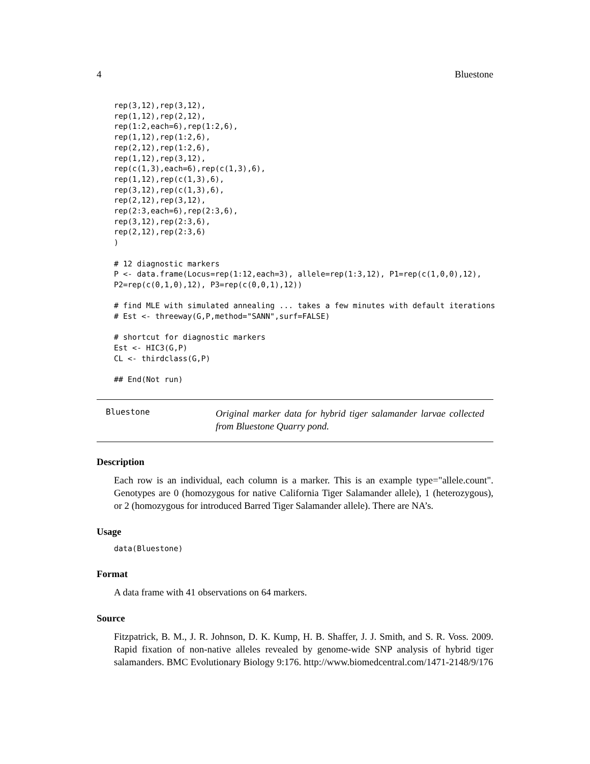4 Bluestone
rep(3,12),rep(3,12),
rep(1,12),rep(2,12),
rep(1:2,each=6),rep(1:2,6),
rep(1,12),rep(1:2,6),
rep(2,12),rep(1:2,6),
rep(1,12),rep(3,12),
rep(c(1,3),each=6),rep(c(1,3),6),
rep(1,12),rep(c(1,3),6),
rep(3,12),rep(c(1,3),6),
rep(2,12),rep(3,12),
rep(2:3,each=6),rep(2:3,6),
rep(3,12),rep(2:3,6),
rep(2,12),rep(2:3,6)
)

# 12 diagnostic markers
P <- data.frame(Locus=rep(1:12,each=3), allele=rep(1:3,12), P1=rep(c(1,0,0),12),
P2=rep(c(0,1,0),12), P3=rep(c(0,0,1),12))

# find MLE with simulated annealing ... takes a few minutes with default iterations
# Est <- threeway(G,P,method="SANN",surf=FALSE)

# shortcut for diagnostic markers
Est <- HIC3(G,P)
CL <- thirdclass(G,P)

## End(Not run)
Bluestone
Original marker data for hybrid tiger salamander larvae collected from Bluestone Quarry pond.
Description
Each row is an individual, each column is a marker. This is an example type="allele.count". Genotypes are 0 (homozygous for native California Tiger Salamander allele), 1 (heterozygous), or 2 (homozygous for introduced Barred Tiger Salamander allele). There are NA’s.
Usage
data(Bluestone)
Format
A data frame with 41 observations on 64 markers.
Source
Fitzpatrick, B. M., J. R. Johnson, D. K. Kump, H. B. Shaffer, J. J. Smith, and S. R. Voss. 2009. Rapid fixation of non-native alleles revealed by genome-wide SNP analysis of hybrid tiger salamanders. BMC Evolutionary Biology 9:176. http://www.biomedcentral.com/1471-2148/9/176